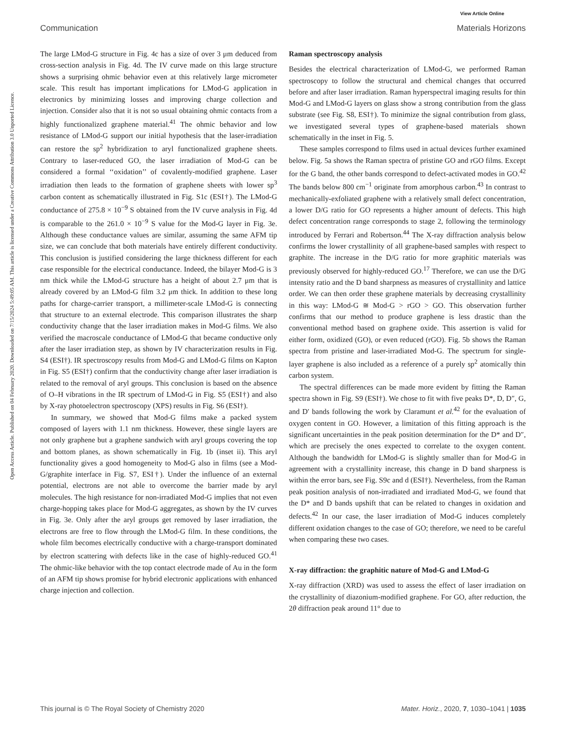View Article Online
Communication Materials Horizons
Open Access Article. Published on 04 February 2020. Downloaded on 7/15/2024 5:49:05 AM. This article is licensed under a Creative Commons Attribution 3.0 Unported Licence.
The large LMod-G structure in Fig. 4c has a size of over 3 μm deduced from cross-section analysis in Fig. 4d. The IV curve made on this large structure shows a surprising ohmic behavior even at this relatively large micrometer scale. This result has important implications for LMod-G application in electronics by minimizing losses and improving charge collection and injection. Consider also that it is not so usual obtaining ohmic contacts from a highly functionalized graphene material.<sup>41</sup> The ohmic behavior and low resistance of LMod-G support our initial hypothesis that the laser-irradiation can restore the sp<sup>2</sup> hybridization to aryl functionalized graphene sheets. Contrary to laser-reduced GO, the laser irradiation of Mod-G can be considered a formal ‘‘oxidation’’ of covalently-modified graphene. Laser irradiation then leads to the formation of graphene sheets with lower sp<sup>3</sup> carbon content as schematically illustrated in Fig. S1c (ESI†). The LMod-G conductance of 275.8 × 10<sup>−9</sup> S obtained from the IV curve analysis in Fig. 4d is comparable to the 261.0 × 10<sup>−9</sup> S value for the Mod-G layer in Fig. 3e. Although these conductance values are similar, assuming the same AFM tip size, we can conclude that both materials have entirely different conductivity. This conclusion is justified considering the large thickness different for each case responsible for the electrical conductance. Indeed, the bilayer Mod-G is 3 nm thick while the LMod-G structure has a height of about 2.7 μm that is already covered by an LMod-G film 3.2 μm thick. In addition to these long paths for charge-carrier transport, a millimeter-scale LMod-G is connecting that structure to an external electrode. This comparison illustrates the sharp conductivity change that the laser irradiation makes in Mod-G films. We also verified the macroscale conductance of LMod-G that became conductive only after the laser irradiation step, as shown by IV characterization results in Fig. S4 (ESI†). IR spectroscopy results from Mod-G and LMod-G films on Kapton in Fig. S5 (ESI†) confirm that the conductivity change after laser irradiation is related to the removal of aryl groups. This conclusion is based on the absence of O–H vibrations in the IR spectrum of LMod-G in Fig. S5 (ESI†) and also by X-ray photoelectron spectroscopy (XPS) results in Fig. S6 (ESI†).
In summary, we showed that Mod-G films make a packed system composed of layers with 1.1 nm thickness. However, these single layers are not only graphene but a graphene sandwich with aryl groups covering the top and bottom planes, as shown schematically in Fig. 1b (inset ii). This aryl functionality gives a good homogeneity to Mod-G also in films (see a Mod-G/graphite interface in Fig. S7, ESI†). Under the influence of an external potential, electrons are not able to overcome the barrier made by aryl molecules. The high resistance for non-irradiated Mod-G implies that not even charge-hopping takes place for Mod-G aggregates, as shown by the IV curves in Fig. 3e. Only after the aryl groups get removed by laser irradiation, the electrons are free to flow through the LMod-G film. In these conditions, the whole film becomes electrically conductive with a charge-transport dominated by electron scattering with defects like in the case of highly-reduced GO.<sup>41</sup> The ohmic-like behavior with the top contact electrode made of Au in the form of an AFM tip shows promise for hybrid electronic applications with enhanced charge injection and collection.
Raman spectroscopy analysis
Besides the electrical characterization of LMod-G, we performed Raman spectroscopy to follow the structural and chemical changes that occurred before and after laser irradiation. Raman hyperspectral imaging results for thin Mod-G and LMod-G layers on glass show a strong contribution from the glass substrate (see Fig. S8, ESI†). To minimize the signal contribution from glass, we investigated several types of graphene-based materials shown schematically in the inset in Fig. 5.
These samples correspond to films used in actual devices further examined below. Fig. 5a shows the Raman spectra of pristine GO and rGO films. Except for the G band, the other bands correspond to defect-activated modes in GO.<sup>42</sup> The bands below 800 cm<sup>−1</sup> originate from amorphous carbon.<sup>43</sup> In contrast to mechanically-exfoliated graphene with a relatively small defect concentration, a lower D/G ratio for GO represents a higher amount of defects. This high defect concentration range corresponds to stage 2, following the terminology introduced by Ferrari and Robertson.<sup>44</sup> The X-ray diffraction analysis below confirms the lower crystallinity of all graphene-based samples with respect to graphite. The increase in the D/G ratio for more graphitic materials was previously observed for highly-reduced GO.<sup>17</sup> Therefore, we can use the D/G intensity ratio and the D band sharpness as measures of crystallinity and lattice order. We can then order these graphene materials by decreasing crystallinity in this way: LMod-G ≅ Mod-G > rGO > GO. This observation further confirms that our method to produce graphene is less drastic than the conventional method based on graphene oxide. This assertion is valid for either form, oxidized (GO), or even reduced (rGO). Fig. 5b shows the Raman spectra from pristine and laser-irradiated Mod-G. The spectrum for single-layer graphene is also included as a reference of a purely sp<sup>2</sup> atomically thin carbon system.
The spectral differences can be made more evident by fitting the Raman spectra shown in Fig. S9 (ESI†). We chose to fit with five peaks D*, D, D″, G, and D′ bands following the work by Claramunt et al.<sup>42</sup> for the evaluation of oxygen content in GO. However, a limitation of this fitting approach is the significant uncertainties in the peak position determination for the D* and D″, which are precisely the ones expected to correlate to the oxygen content. Although the bandwidth for LMod-G is slightly smaller than for Mod-G in agreement with a crystallinity increase, this change in D band sharpness is within the error bars, see Fig. S9c and d (ESI†). Nevertheless, from the Raman peak position analysis of non-irradiated and irradiated Mod-G, we found that the D* and D bands upshift that can be related to changes in oxidation and defects.<sup>42</sup> In our case, the laser irradiation of Mod-G induces completely different oxidation changes to the case of GO; therefore, we need to be careful when comparing these two cases.
X-ray diffraction: the graphitic nature of Mod-G and LMod-G
X-ray diffraction (XRD) was used to assess the effect of laser irradiation on the crystallinity of diazonium-modified graphene. For GO, after reduction, the 2θ diffraction peak around 11° due to
This journal is © The Royal Society of Chemistry 2020 Mater. Horiz., 2020, 7, 1030–1041 | 1035